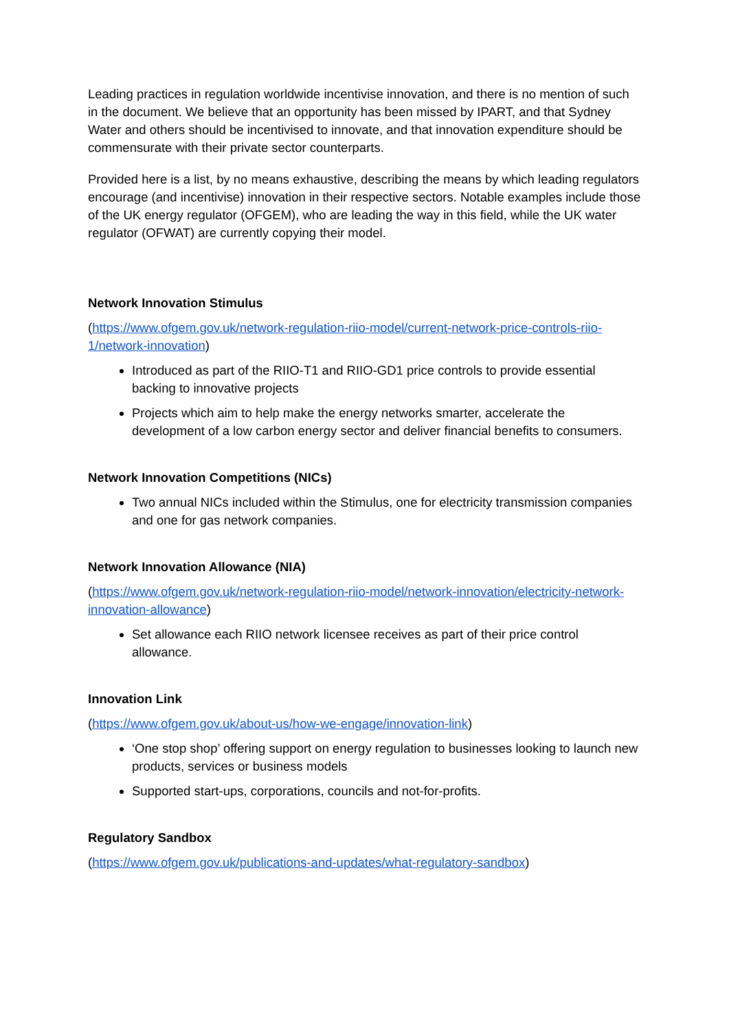Leading practices in regulation worldwide incentivise innovation, and there is no mention of such in the document. We believe that an opportunity has been missed by IPART, and that Sydney Water and others should be incentivised to innovate, and that innovation expenditure should be commensurate with their private sector counterparts.
Provided here is a list, by no means exhaustive, describing the means by which leading regulators encourage (and incentivise) innovation in their respective sectors. Notable examples include those of the UK energy regulator (OFGEM), who are leading the way in this field, while the UK water regulator (OFWAT) are currently copying their model.
Network Innovation Stimulus
(https://www.ofgem.gov.uk/network-regulation-riio-model/current-network-price-controls-riio-1/network-innovation)
Introduced as part of the RIIO-T1 and RIIO-GD1 price controls to provide essential backing to innovative projects
Projects which aim to help make the energy networks smarter, accelerate the development of a low carbon energy sector and deliver financial benefits to consumers.
Network Innovation Competitions (NICs)
Two annual NICs included within the Stimulus, one for electricity transmission companies and one for gas network companies.
Network Innovation Allowance (NIA)
(https://www.ofgem.gov.uk/network-regulation-riio-model/network-innovation/electricity-network-innovation-allowance)
Set allowance each RIIO network licensee receives as part of their price control allowance.
Innovation Link
(https://www.ofgem.gov.uk/about-us/how-we-engage/innovation-link)
‘One stop shop’ offering support on energy regulation to businesses looking to launch new products, services or business models
Supported start-ups, corporations, councils and not-for-profits.
Regulatory Sandbox
(https://www.ofgem.gov.uk/publications-and-updates/what-regulatory-sandbox)